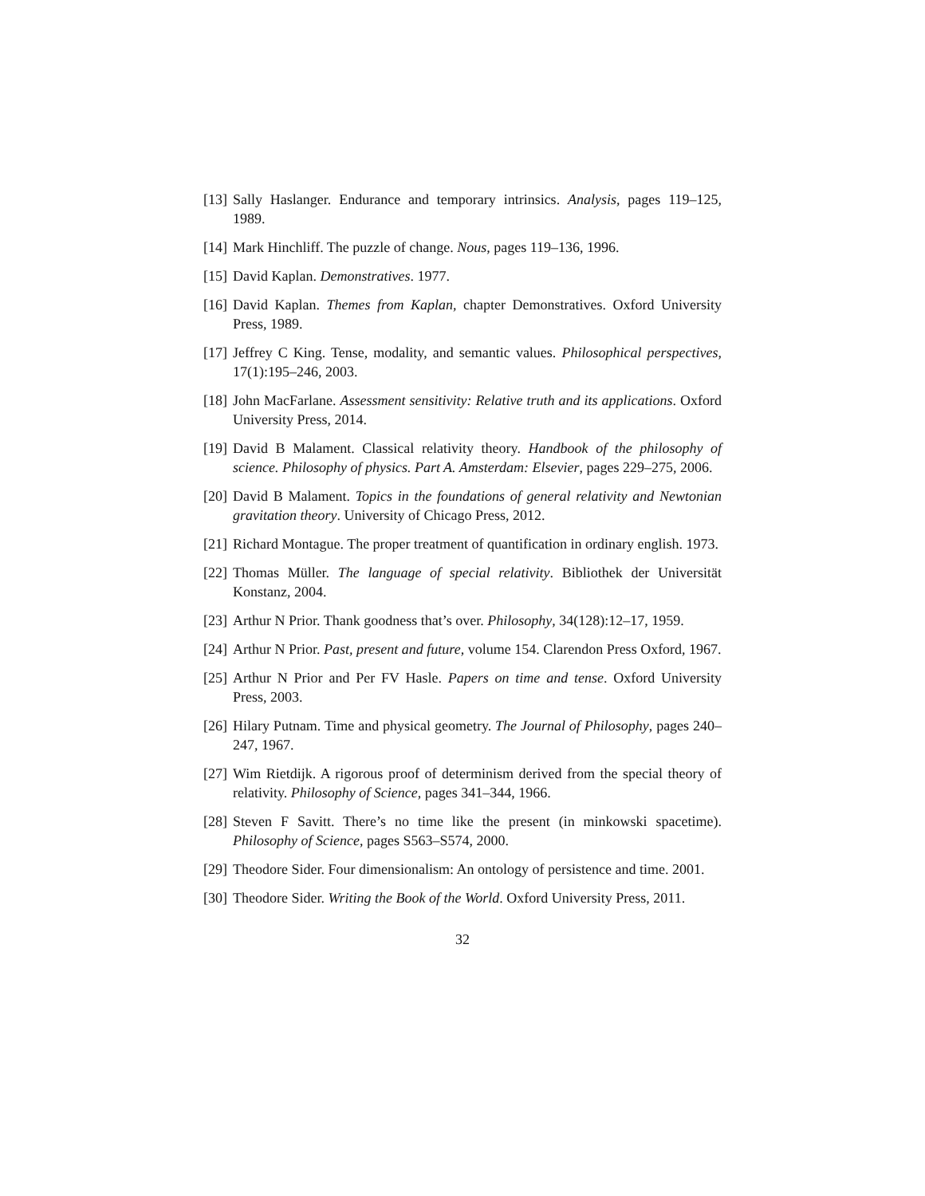[13] Sally Haslanger. Endurance and temporary intrinsics. Analysis, pages 119–125, 1989.
[14] Mark Hinchliff. The puzzle of change. Nous, pages 119–136, 1996.
[15] David Kaplan. Demonstratives. 1977.
[16] David Kaplan. Themes from Kaplan, chapter Demonstratives. Oxford University Press, 1989.
[17] Jeffrey C King. Tense, modality, and semantic values. Philosophical perspectives, 17(1):195–246, 2003.
[18] John MacFarlane. Assessment sensitivity: Relative truth and its applications. Oxford University Press, 2014.
[19] David B Malament. Classical relativity theory. Handbook of the philosophy of science. Philosophy of physics. Part A. Amsterdam: Elsevier, pages 229–275, 2006.
[20] David B Malament. Topics in the foundations of general relativity and Newtonian gravitation theory. University of Chicago Press, 2012.
[21] Richard Montague. The proper treatment of quantification in ordinary english. 1973.
[22] Thomas Müller. The language of special relativity. Bibliothek der Universität Konstanz, 2004.
[23] Arthur N Prior. Thank goodness that’s over. Philosophy, 34(128):12–17, 1959.
[24] Arthur N Prior. Past, present and future, volume 154. Clarendon Press Oxford, 1967.
[25] Arthur N Prior and Per FV Hasle. Papers on time and tense. Oxford University Press, 2003.
[26] Hilary Putnam. Time and physical geometry. The Journal of Philosophy, pages 240–247, 1967.
[27] Wim Rietdijk. A rigorous proof of determinism derived from the special theory of relativity. Philosophy of Science, pages 341–344, 1966.
[28] Steven F Savitt. There’s no time like the present (in minkowski spacetime). Philosophy of Science, pages S563–S574, 2000.
[29] Theodore Sider. Four dimensionalism: An ontology of persistence and time. 2001.
[30] Theodore Sider. Writing the Book of the World. Oxford University Press, 2011.
32